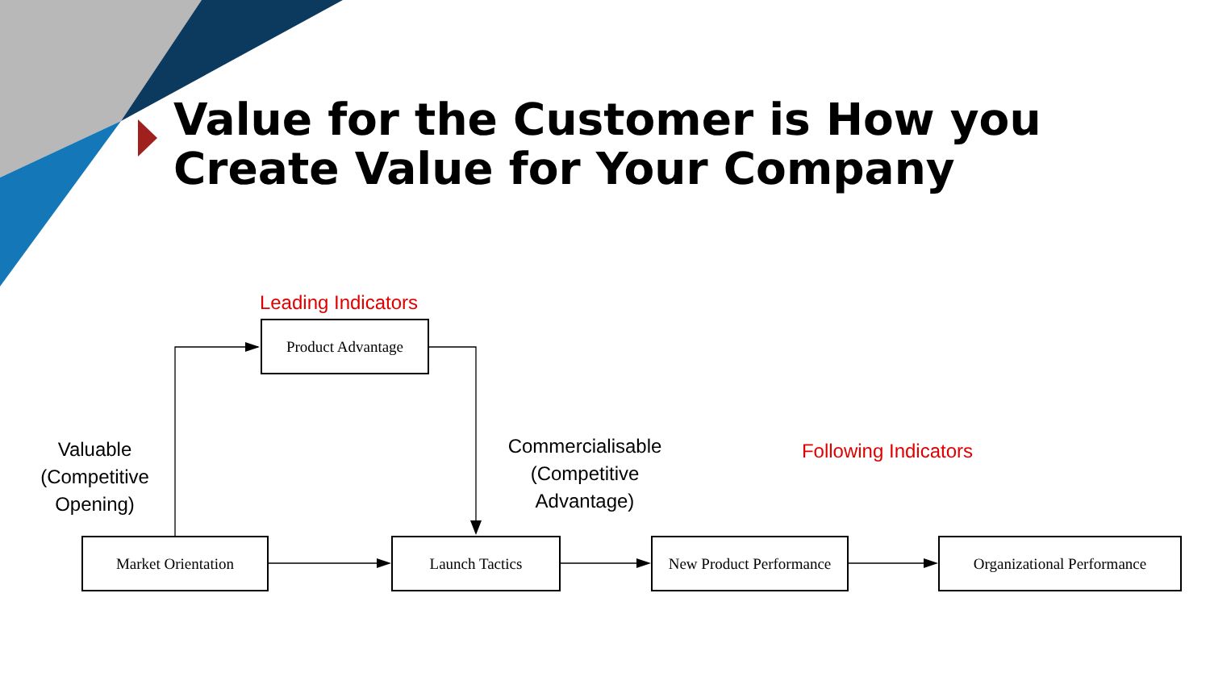Value for the Customer is How you Create Value for Your Company
Leading Indicators
Following Indicators
Valuable (Competitive Opening)
Commercialisable (Competitive Advantage)
Product Advantage
Market Orientation Launch Tactics
New Product Performance
Organizational Performance